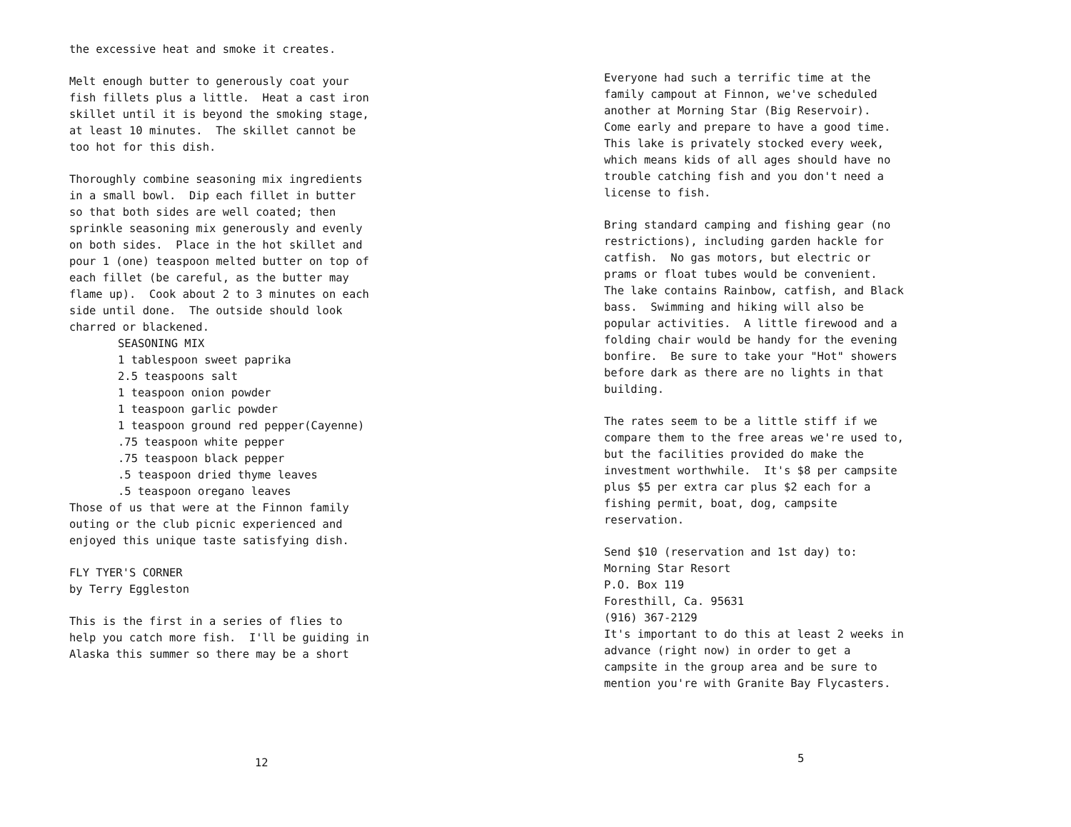the excessive heat and smoke it creates.
Melt enough butter to generously coat your fish fillets plus a little. Heat a cast iron skillet until it is beyond the smoking stage, at least 10 minutes. The skillet cannot be too hot for this dish.
Thoroughly combine seasoning mix ingredients in a small bowl. Dip each fillet in butter so that both sides are well coated; then sprinkle seasoning mix generously and evenly on both sides. Place in the hot skillet and pour 1 (one) teaspoon melted butter on top of each fillet (be careful, as the butter may flame up). Cook about 2 to 3 minutes on each side until done. The outside should look charred or blackened.
SEASONING MIX 1 tablespoon sweet paprika 2.5 teaspoons salt 1 teaspoon onion powder 1 teaspoon garlic powder 1 teaspoon ground red pepper(Cayenne) .75 teaspoon white pepper .75 teaspoon black pepper .5 teaspoon dried thyme leaves .5 teaspoon oregano leaves
Those of us that were at the Finnon family outing or the club picnic experienced and enjoyed this unique taste satisfying dish.
FLY TYER'S CORNER by Terry Eggleston
This is the first in a series of flies to help you catch more fish. I'll be guiding in Alaska this summer so there may be a short
12
Everyone had such a terrific time at the family campout at Finnon, we've scheduled another at Morning Star (Big Reservoir). Come early and prepare to have a good time. This lake is privately stocked every week, which means kids of all ages should have no trouble catching fish and you don't need a license to fish.
Bring standard camping and fishing gear (no restrictions), including garden hackle for catfish. No gas motors, but electric or prams or float tubes would be convenient. The lake contains Rainbow, catfish, and Black bass. Swimming and hiking will also be popular activities. A little firewood and a folding chair would be handy for the evening bonfire. Be sure to take your "Hot" showers before dark as there are no lights in that building.
The rates seem to be a little stiff if we compare them to the free areas we're used to, but the facilities provided do make the investment worthwhile. It's $8 per campsite plus $5 per extra car plus $2 each for a fishing permit, boat, dog, campsite reservation.
Send $10 (reservation and 1st day) to: Morning Star Resort P.O. Box 119 Foresthill, Ca. 95631 (916) 367-2129 It's important to do this at least 2 weeks in advance (right now) in order to get a campsite in the group area and be sure to mention you're with Granite Bay Flycasters.
5